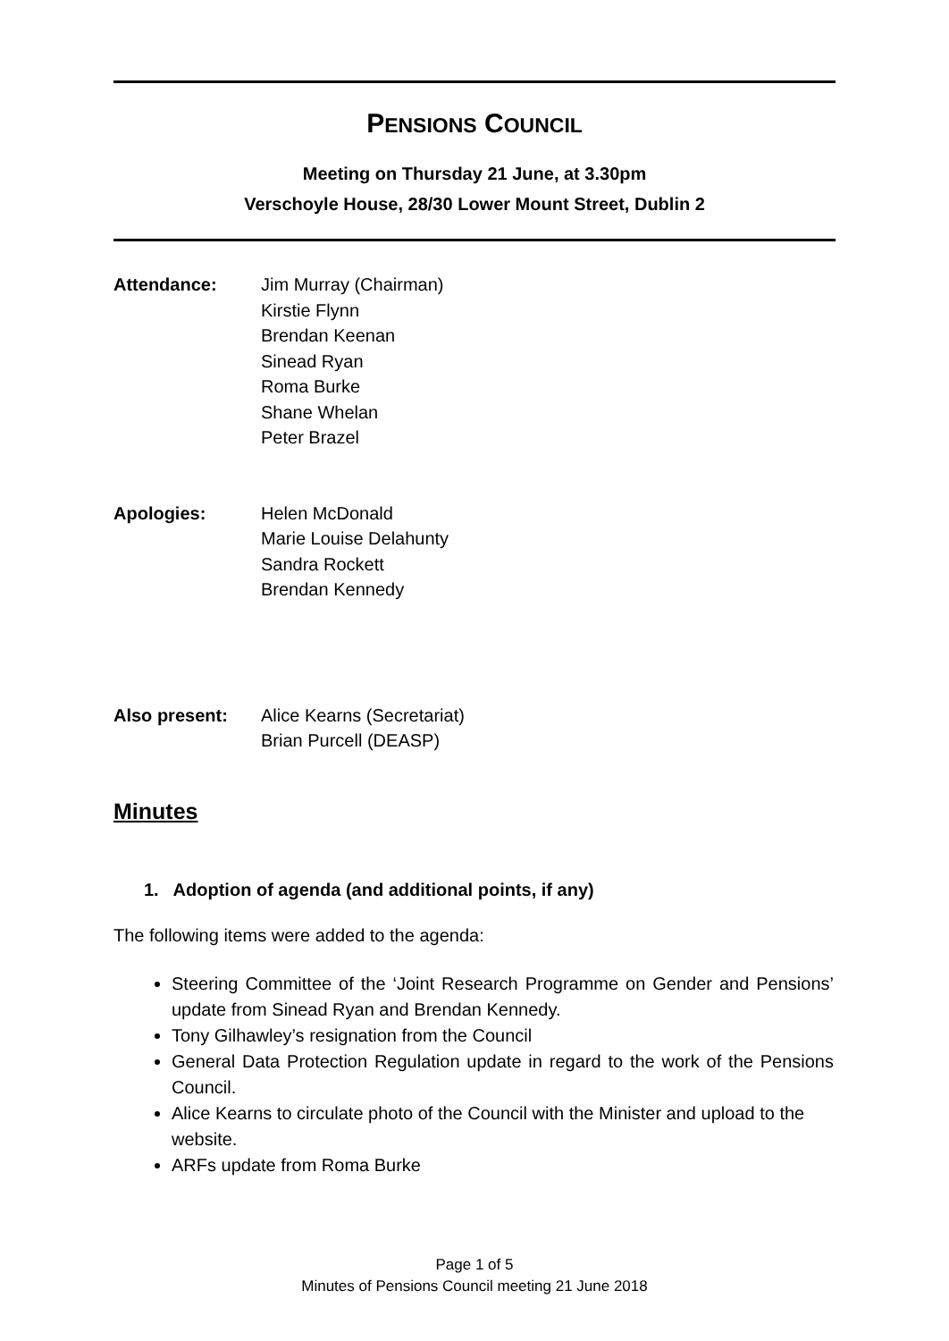PENSIONS COUNCIL
Meeting on Thursday 21 June, at 3.30pm
Verschoyle House, 28/30 Lower Mount Street, Dublin 2
Attendance: Jim Murray (Chairman)
Kirstie Flynn
Brendan Keenan
Sinead Ryan
Roma Burke
Shane Whelan
Peter Brazel
Apologies: Helen McDonald
Marie Louise Delahunty
Sandra Rockett
Brendan Kennedy
Also present: Alice Kearns (Secretariat)
Brian Purcell (DEASP)
Minutes
1. Adoption of agenda (and additional points, if any)
The following items were added to the agenda:
Steering Committee of the ‘Joint Research Programme on Gender and Pensions’ update from Sinead Ryan and Brendan Kennedy.
Tony Gilhawley’s resignation from the Council
General Data Protection Regulation update in regard to the work of the Pensions Council.
Alice Kearns to circulate photo of the Council with the Minister and upload to the website.
ARFs update from Roma Burke
Page 1 of 5
Minutes of Pensions Council meeting 21 June 2018